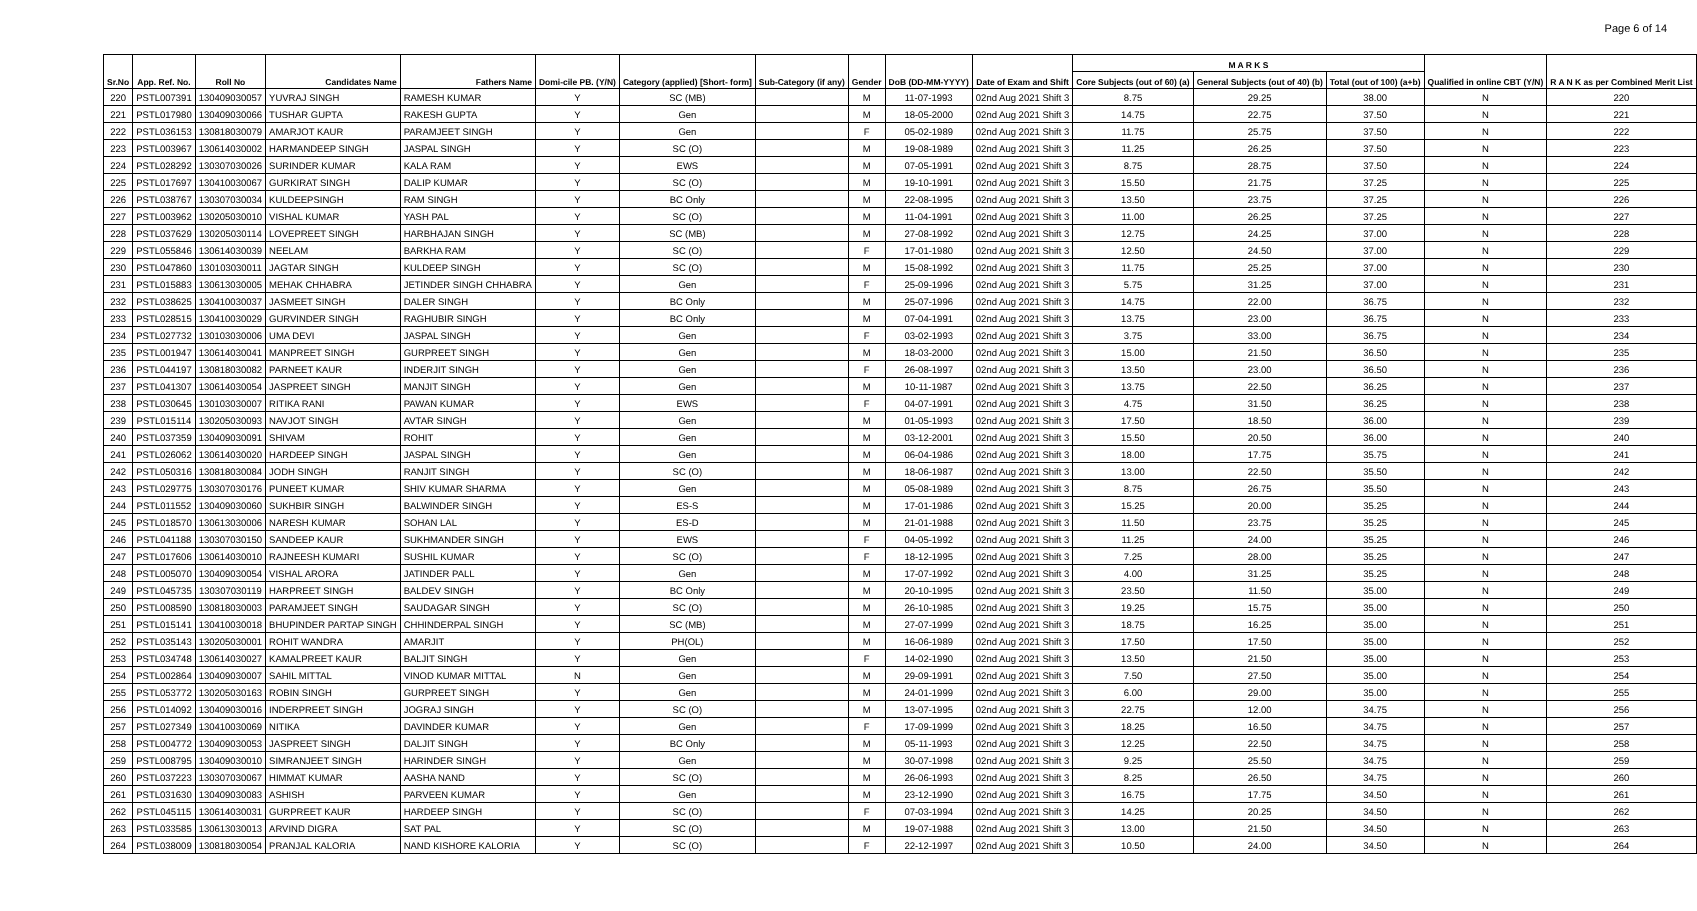Page 6 of 14
| Sr.No | App. Ref. No. | Roll No | Candidates Name | Fathers Name | Domi-cile PB. (Y/N) | Category (applied) [Short- form] | Sub-Category (if any) | Gender | DoB (DD-MM-YYYY) | Date of Exam and Shift | M A R K S | | | Qualified in online CBT (Y/N) | R A N K as per Combined Merit List |
| --- | --- | --- | --- | --- | --- | --- | --- | --- | --- | --- | --- | --- | --- | --- | --- |
| | | | | | | | | | | | Core Subjects (out of 60) (a) | General Subjects (out of 40) (b) | Total (out of 100) (a+b) | | |
| 220 | PSTL007391 | 130409030057 | YUVRAJ SINGH | RAMESH KUMAR | Y | SC (MB) | | M | 11-07-1993 | 02nd Aug 2021 Shift 3 | 8.75 | 29.25 | 38.00 | N | 220 |
| 221 | PSTL017980 | 130409030066 | TUSHAR GUPTA | RAKESH GUPTA | Y | Gen | | M | 18-05-2000 | 02nd Aug 2021 Shift 3 | 14.75 | 22.75 | 37.50 | N | 221 |
| 222 | PSTL036153 | 130818030079 | AMARJOT KAUR | PARAMJEET SINGH | Y | Gen | | F | 05-02-1989 | 02nd Aug 2021 Shift 3 | 11.75 | 25.75 | 37.50 | N | 222 |
| 223 | PSTL003967 | 130614030002 | HARMANDEEP SINGH | JASPAL SINGH | Y | SC (O) | | M | 19-08-1989 | 02nd Aug 2021 Shift 3 | 11.25 | 26.25 | 37.50 | N | 223 |
| 224 | PSTL028292 | 130307030026 | SURINDER KUMAR | KALA RAM | Y | EWS | | M | 07-05-1991 | 02nd Aug 2021 Shift 3 | 8.75 | 28.75 | 37.50 | N | 224 |
| 225 | PSTL017697 | 130410030067 | GURKIRAT SINGH | DALIP KUMAR | Y | SC (O) | | M | 19-10-1991 | 02nd Aug 2021 Shift 3 | 15.50 | 21.75 | 37.25 | N | 225 |
| 226 | PSTL038767 | 130307030034 | KULDEEPSINGH | RAM SINGH | Y | BC Only | | M | 22-08-1995 | 02nd Aug 2021 Shift 3 | 13.50 | 23.75 | 37.25 | N | 226 |
| 227 | PSTL003962 | 130205030010 | VISHAL KUMAR | YASH PAL | Y | SC (O) | | M | 11-04-1991 | 02nd Aug 2021 Shift 3 | 11.00 | 26.25 | 37.25 | N | 227 |
| 228 | PSTL037629 | 130205030114 | LOVEPREET SINGH | HARBHAJAN SINGH | Y | SC (MB) | | M | 27-08-1992 | 02nd Aug 2021 Shift 3 | 12.75 | 24.25 | 37.00 | N | 228 |
| 229 | PSTL055846 | 130614030039 | NEELAM | BARKHA RAM | Y | SC (O) | | F | 17-01-1980 | 02nd Aug 2021 Shift 3 | 12.50 | 24.50 | 37.00 | N | 229 |
| 230 | PSTL047860 | 130103030011 | JAGTAR SINGH | KULDEEP SINGH | Y | SC (O) | | M | 15-08-1992 | 02nd Aug 2021 Shift 3 | 11.75 | 25.25 | 37.00 | N | 230 |
| 231 | PSTL015883 | 130613030005 | MEHAK CHHABRA | JETINDER SINGH CHHABRA | Y | Gen | | F | 25-09-1996 | 02nd Aug 2021 Shift 3 | 5.75 | 31.25 | 37.00 | N | 231 |
| 232 | PSTL038625 | 130410030037 | JASMEET SINGH | DALER SINGH | Y | BC Only | | M | 25-07-1996 | 02nd Aug 2021 Shift 3 | 14.75 | 22.00 | 36.75 | N | 232 |
| 233 | PSTL028515 | 130410030029 | GURVINDER SINGH | RAGHUBIR SINGH | Y | BC Only | | M | 07-04-1991 | 02nd Aug 2021 Shift 3 | 13.75 | 23.00 | 36.75 | N | 233 |
| 234 | PSTL027732 | 130103030006 | UMA DEVI | JASPAL SINGH | Y | Gen | | F | 03-02-1993 | 02nd Aug 2021 Shift 3 | 3.75 | 33.00 | 36.75 | N | 234 |
| 235 | PSTL001947 | 130614030041 | MANPREET SINGH | GURPREET SINGH | Y | Gen | | M | 18-03-2000 | 02nd Aug 2021 Shift 3 | 15.00 | 21.50 | 36.50 | N | 235 |
| 236 | PSTL044197 | 130818030082 | PARNEET KAUR | INDERJIT SINGH | Y | Gen | | F | 26-08-1997 | 02nd Aug 2021 Shift 3 | 13.50 | 23.00 | 36.50 | N | 236 |
| 237 | PSTL041307 | 130614030054 | JASPREET SINGH | MANJIT SINGH | Y | Gen | | M | 10-11-1987 | 02nd Aug 2021 Shift 3 | 13.75 | 22.50 | 36.25 | N | 237 |
| 238 | PSTL030645 | 130103030007 | RITIKA RANI | PAWAN KUMAR | Y | EWS | | F | 04-07-1991 | 02nd Aug 2021 Shift 3 | 4.75 | 31.50 | 36.25 | N | 238 |
| 239 | PSTL015114 | 130205030093 | NAVJOT SINGH | AVTAR SINGH | Y | Gen | | M | 01-05-1993 | 02nd Aug 2021 Shift 3 | 17.50 | 18.50 | 36.00 | N | 239 |
| 240 | PSTL037359 | 130409030091 | SHIVAM | ROHIT | Y | Gen | | M | 03-12-2001 | 02nd Aug 2021 Shift 3 | 15.50 | 20.50 | 36.00 | N | 240 |
| 241 | PSTL026062 | 130614030020 | HARDEEP SINGH | JASPAL SINGH | Y | Gen | | M | 06-04-1986 | 02nd Aug 2021 Shift 3 | 18.00 | 17.75 | 35.75 | N | 241 |
| 242 | PSTL050316 | 130818030084 | JODH SINGH | RANJIT SINGH | Y | SC (O) | | M | 18-06-1987 | 02nd Aug 2021 Shift 3 | 13.00 | 22.50 | 35.50 | N | 242 |
| 243 | PSTL029775 | 130307030176 | PUNEET KUMAR | SHIV KUMAR SHARMA | Y | Gen | | M | 05-08-1989 | 02nd Aug 2021 Shift 3 | 8.75 | 26.75 | 35.50 | N | 243 |
| 244 | PSTL011552 | 130409030060 | SUKHBIR SINGH | BALWINDER SINGH | Y | ES-S | | M | 17-01-1986 | 02nd Aug 2021 Shift 3 | 15.25 | 20.00 | 35.25 | N | 244 |
| 245 | PSTL018570 | 130613030006 | NARESH KUMAR | SOHAN LAL | Y | ES-D | | M | 21-01-1988 | 02nd Aug 2021 Shift 3 | 11.50 | 23.75 | 35.25 | N | 245 |
| 246 | PSTL041188 | 130307030150 | SANDEEP KAUR | SUKHMANDER SINGH | Y | EWS | | F | 04-05-1992 | 02nd Aug 2021 Shift 3 | 11.25 | 24.00 | 35.25 | N | 246 |
| 247 | PSTL017606 | 130614030010 | RAJNEESH KUMARI | SUSHIL KUMAR | Y | SC (O) | | F | 18-12-1995 | 02nd Aug 2021 Shift 3 | 7.25 | 28.00 | 35.25 | N | 247 |
| 248 | PSTL005070 | 130409030054 | VISHAL ARORA | JATINDER PALL | Y | Gen | | M | 17-07-1992 | 02nd Aug 2021 Shift 3 | 4.00 | 31.25 | 35.25 | N | 248 |
| 249 | PSTL045735 | 130307030119 | HARPREET SINGH | BALDEV SINGH | Y | BC Only | | M | 20-10-1995 | 02nd Aug 2021 Shift 3 | 23.50 | 11.50 | 35.00 | N | 249 |
| 250 | PSTL008590 | 130818030003 | PARAMJEET SINGH | SAUDAGAR SINGH | Y | SC (O) | | M | 26-10-1985 | 02nd Aug 2021 Shift 3 | 19.25 | 15.75 | 35.00 | N | 250 |
| 251 | PSTL015141 | 130410030018 | BHUPINDER PARTAP SINGH | CHHINDERPAL SINGH | Y | SC (MB) | | M | 27-07-1999 | 02nd Aug 2021 Shift 3 | 18.75 | 16.25 | 35.00 | N | 251 |
| 252 | PSTL035143 | 130205030001 | ROHIT WANDRA | AMARJIT | Y | PH(OL) | | M | 16-06-1989 | 02nd Aug 2021 Shift 3 | 17.50 | 17.50 | 35.00 | N | 252 |
| 253 | PSTL034748 | 130614030027 | KAMALPREET KAUR | BALJIT SINGH | Y | Gen | | F | 14-02-1990 | 02nd Aug 2021 Shift 3 | 13.50 | 21.50 | 35.00 | N | 253 |
| 254 | PSTL002864 | 130409030007 | SAHIL MITTAL | VINOD KUMAR MITTAL | N | Gen | | M | 29-09-1991 | 02nd Aug 2021 Shift 3 | 7.50 | 27.50 | 35.00 | N | 254 |
| 255 | PSTL053772 | 130205030163 | ROBIN SINGH | GURPREET SINGH | Y | Gen | | M | 24-01-1999 | 02nd Aug 2021 Shift 3 | 6.00 | 29.00 | 35.00 | N | 255 |
| 256 | PSTL014092 | 130409030016 | INDERPREET SINGH | JOGRAJ SINGH | Y | SC (O) | | M | 13-07-1995 | 02nd Aug 2021 Shift 3 | 22.75 | 12.00 | 34.75 | N | 256 |
| 257 | PSTL027349 | 130410030069 | NITIKA | DAVINDER KUMAR | Y | Gen | | F | 17-09-1999 | 02nd Aug 2021 Shift 3 | 18.25 | 16.50 | 34.75 | N | 257 |
| 258 | PSTL004772 | 130409030053 | JASPREET SINGH | DALJIT SINGH | Y | BC Only | | M | 05-11-1993 | 02nd Aug 2021 Shift 3 | 12.25 | 22.50 | 34.75 | N | 258 |
| 259 | PSTL008795 | 130409030010 | SIMRANJEET SINGH | HARINDER SINGH | Y | Gen | | M | 30-07-1998 | 02nd Aug 2021 Shift 3 | 9.25 | 25.50 | 34.75 | N | 259 |
| 260 | PSTL037223 | 130307030067 | HIMMAT KUMAR | AASHA NAND | Y | SC (O) | | M | 26-06-1993 | 02nd Aug 2021 Shift 3 | 8.25 | 26.50 | 34.75 | N | 260 |
| 261 | PSTL031630 | 130409030083 | ASHISH | PARVEEN KUMAR | Y | Gen | | M | 23-12-1990 | 02nd Aug 2021 Shift 3 | 16.75 | 17.75 | 34.50 | N | 261 |
| 262 | PSTL045115 | 130614030031 | GURPREET KAUR | HARDEEP SINGH | Y | SC (O) | | F | 07-03-1994 | 02nd Aug 2021 Shift 3 | 14.25 | 20.25 | 34.50 | N | 262 |
| 263 | PSTL033585 | 130613030013 | ARVIND DIGRA | SAT PAL | Y | SC (O) | | M | 19-07-1988 | 02nd Aug 2021 Shift 3 | 13.00 | 21.50 | 34.50 | N | 263 |
| 264 | PSTL038009 | 130818030054 | PRANJAL KALORIA | NAND KISHORE KALORIA | Y | SC (O) | | F | 22-12-1997 | 02nd Aug 2021 Shift 3 | 10.50 | 24.00 | 34.50 | N | 264 |